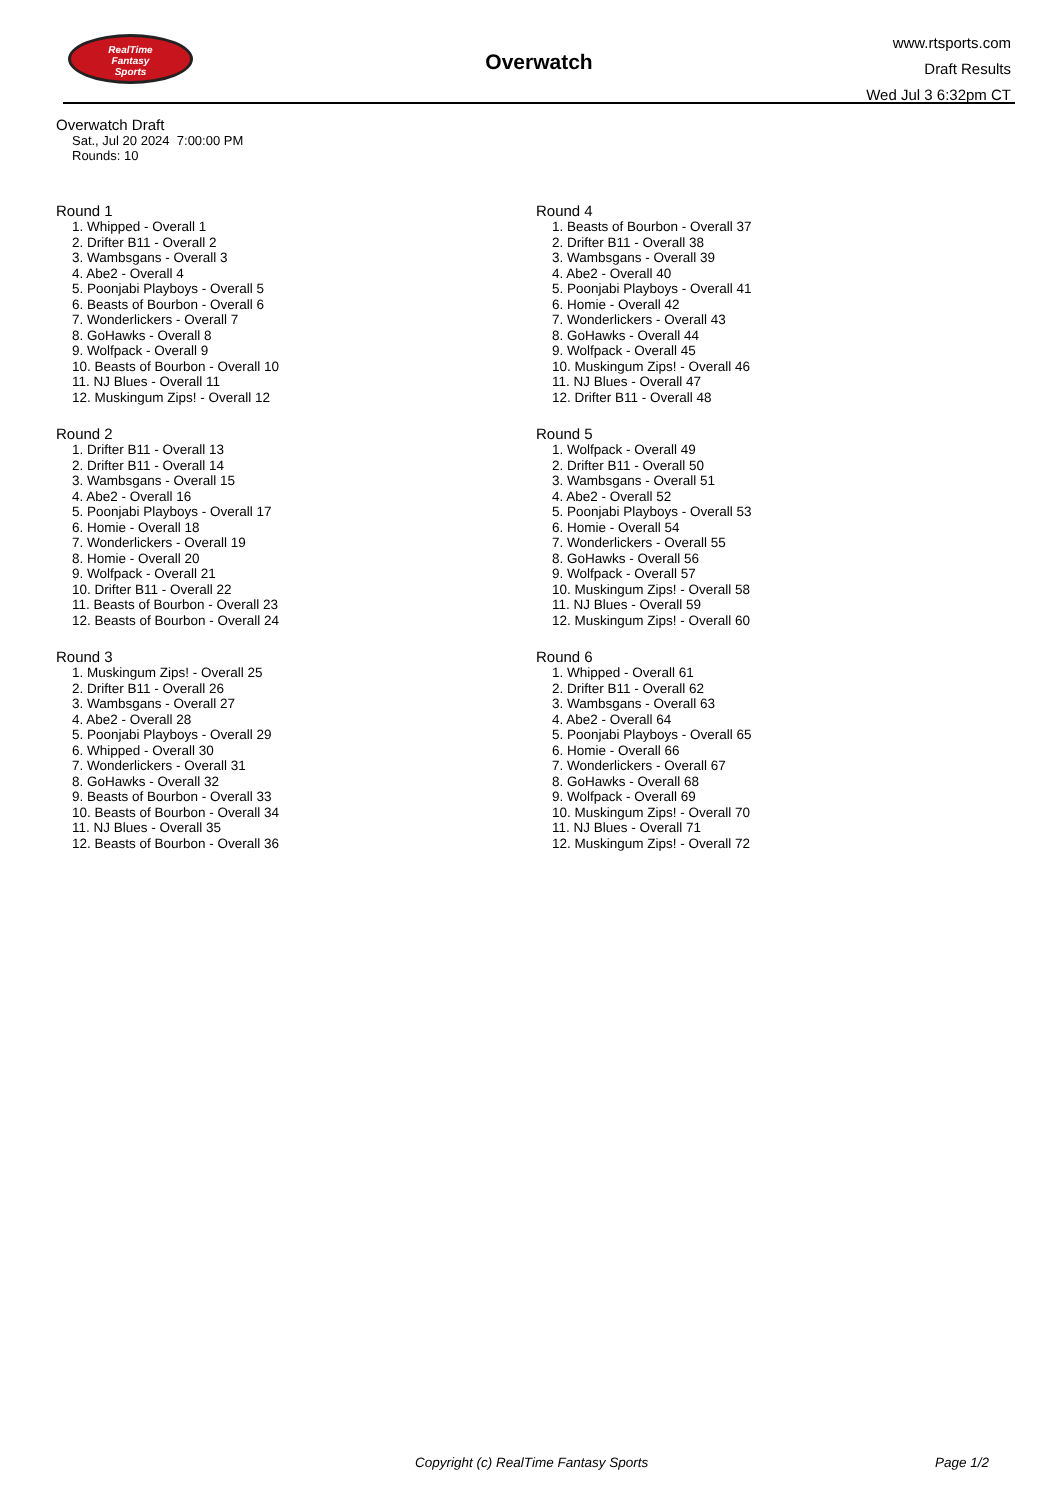RealTime
Fantasy
Sports
Overwatch
www.rtsports.com
Draft Results
Wed Jul 3 6:32pm CT
Overwatch Draft
Sat., Jul 20 2024 7:00:00 PM
Rounds: 10
Round 1
1. Whipped - Overall 1
2. Drifter B11 - Overall 2
3. Wambsgans - Overall 3
4. Abe2 - Overall 4
5. Poonjabi Playboys - Overall 5
6. Beasts of Bourbon - Overall 6
7. Wonderlickers - Overall 7
8. GoHawks - Overall 8
9. Wolfpack - Overall 9
10. Beasts of Bourbon - Overall 10
11. NJ Blues - Overall 11
12. Muskingum Zips! - Overall 12
Round 2
1. Drifter B11 - Overall 13
2. Drifter B11 - Overall 14
3. Wambsgans - Overall 15
4. Abe2 - Overall 16
5. Poonjabi Playboys - Overall 17
6. Homie - Overall 18
7. Wonderlickers - Overall 19
8. Homie - Overall 20
9. Wolfpack - Overall 21
10. Drifter B11 - Overall 22
11. Beasts of Bourbon - Overall 23
12. Beasts of Bourbon - Overall 24
Round 3
1. Muskingum Zips! - Overall 25
2. Drifter B11 - Overall 26
3. Wambsgans - Overall 27
4. Abe2 - Overall 28
5. Poonjabi Playboys - Overall 29
6. Whipped - Overall 30
7. Wonderlickers - Overall 31
8. GoHawks - Overall 32
9. Beasts of Bourbon - Overall 33
10. Beasts of Bourbon - Overall 34
11. NJ Blues - Overall 35
12. Beasts of Bourbon - Overall 36
Round 4
1. Beasts of Bourbon - Overall 37
2. Drifter B11 - Overall 38
3. Wambsgans - Overall 39
4. Abe2 - Overall 40
5. Poonjabi Playboys - Overall 41
6. Homie - Overall 42
7. Wonderlickers - Overall 43
8. GoHawks - Overall 44
9. Wolfpack - Overall 45
10. Muskingum Zips! - Overall 46
11. NJ Blues - Overall 47
12. Drifter B11 - Overall 48
Round 5
1. Wolfpack - Overall 49
2. Drifter B11 - Overall 50
3. Wambsgans - Overall 51
4. Abe2 - Overall 52
5. Poonjabi Playboys - Overall 53
6. Homie - Overall 54
7. Wonderlickers - Overall 55
8. GoHawks - Overall 56
9. Wolfpack - Overall 57
10. Muskingum Zips! - Overall 58
11. NJ Blues - Overall 59
12. Muskingum Zips! - Overall 60
Round 6
1. Whipped - Overall 61
2. Drifter B11 - Overall 62
3. Wambsgans - Overall 63
4. Abe2 - Overall 64
5. Poonjabi Playboys - Overall 65
6. Homie - Overall 66
7. Wonderlickers - Overall 67
8. GoHawks - Overall 68
9. Wolfpack - Overall 69
10. Muskingum Zips! - Overall 70
11. NJ Blues - Overall 71
12. Muskingum Zips! - Overall 72
Copyright (c) RealTime Fantasy Sports Page 1/2